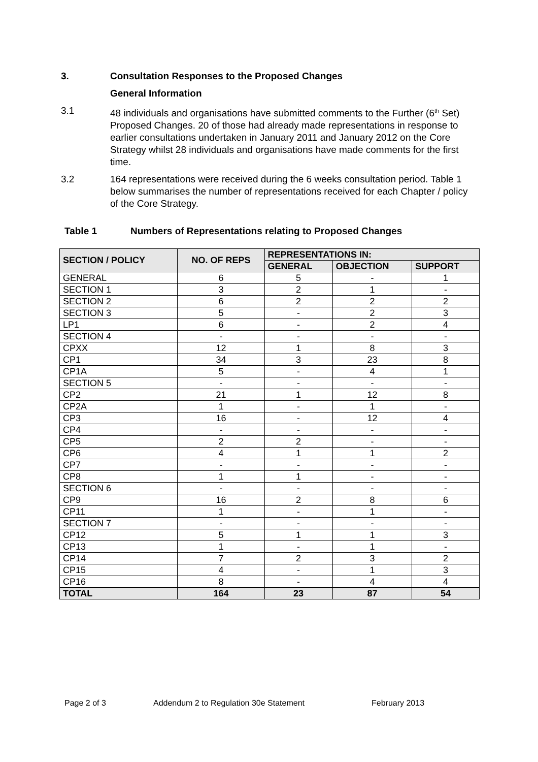3. Consultation Responses to the Proposed Changes
General Information
3.1 48 individuals and organisations have submitted comments to the Further (6<sup>th</sup> Set) Proposed Changes. 20 of those had already made representations in response to earlier consultations undertaken in January 2011 and January 2012 on the Core Strategy whilst 28 individuals and organisations have made comments for the first time.
3.2 164 representations were received during the 6 weeks consultation period. Table 1 below summarises the number of representations received for each Chapter / policy of the Core Strategy.
Table 1 Numbers of Representations relating to Proposed Changes
| SECTION / POLICY | NO. OF REPS | REPRESENTATIONS IN: | | |
| --- | --- | --- | --- | --- |
| | | GENERAL | OBJECTION | SUPPORT |
| GENERAL | 6 | 5 | - | 1 |
| SECTION 1 | 3 | 2 | 1 | - |
| SECTION 2 | 6 | 2 | 2 | 2 |
| SECTION 3 | 5 | - | 2 | 3 |
| LP1 | 6 | - | 2 | 4 |
| SECTION 4 | - | - | - | - |
| CPXX | 12 | 1 | 8 | 3 |
| CP1 | 34 | 3 | 23 | 8 |
| CP1A | 5 | - | 4 | 1 |
| SECTION 5 | - | - | - | - |
| CP2 | 21 | 1 | 12 | 8 |
| CP2A | 1 | - | 1 | - |
| CP3 | 16 | - | 12 | 4 |
| CP4 | - | - | - | - |
| CP5 | 2 | 2 | - | - |
| CP6 | 4 | 1 | 1 | 2 |
| CP7 | - | - | - | - |
| CP8 | 1 | 1 | - | - |
| SECTION 6 | - | - | - | - |
| CP9 | 16 | 2 | 8 | 6 |
| CP11 | 1 | - | 1 | - |
| SECTION 7 | - | - | - | - |
| CP12 | 5 | 1 | 1 | 3 |
| CP13 | 1 | - | 1 | - |
| CP14 | 7 | 2 | 3 | 2 |
| CP15 | 4 | - | 1 | 3 |
| CP16 | 8 | - | 4 | 4 |
| TOTAL | 164 | 23 | 87 | 54 |
Page 2 of 3 Addendum 2 to Regulation 30e Statement February 2013